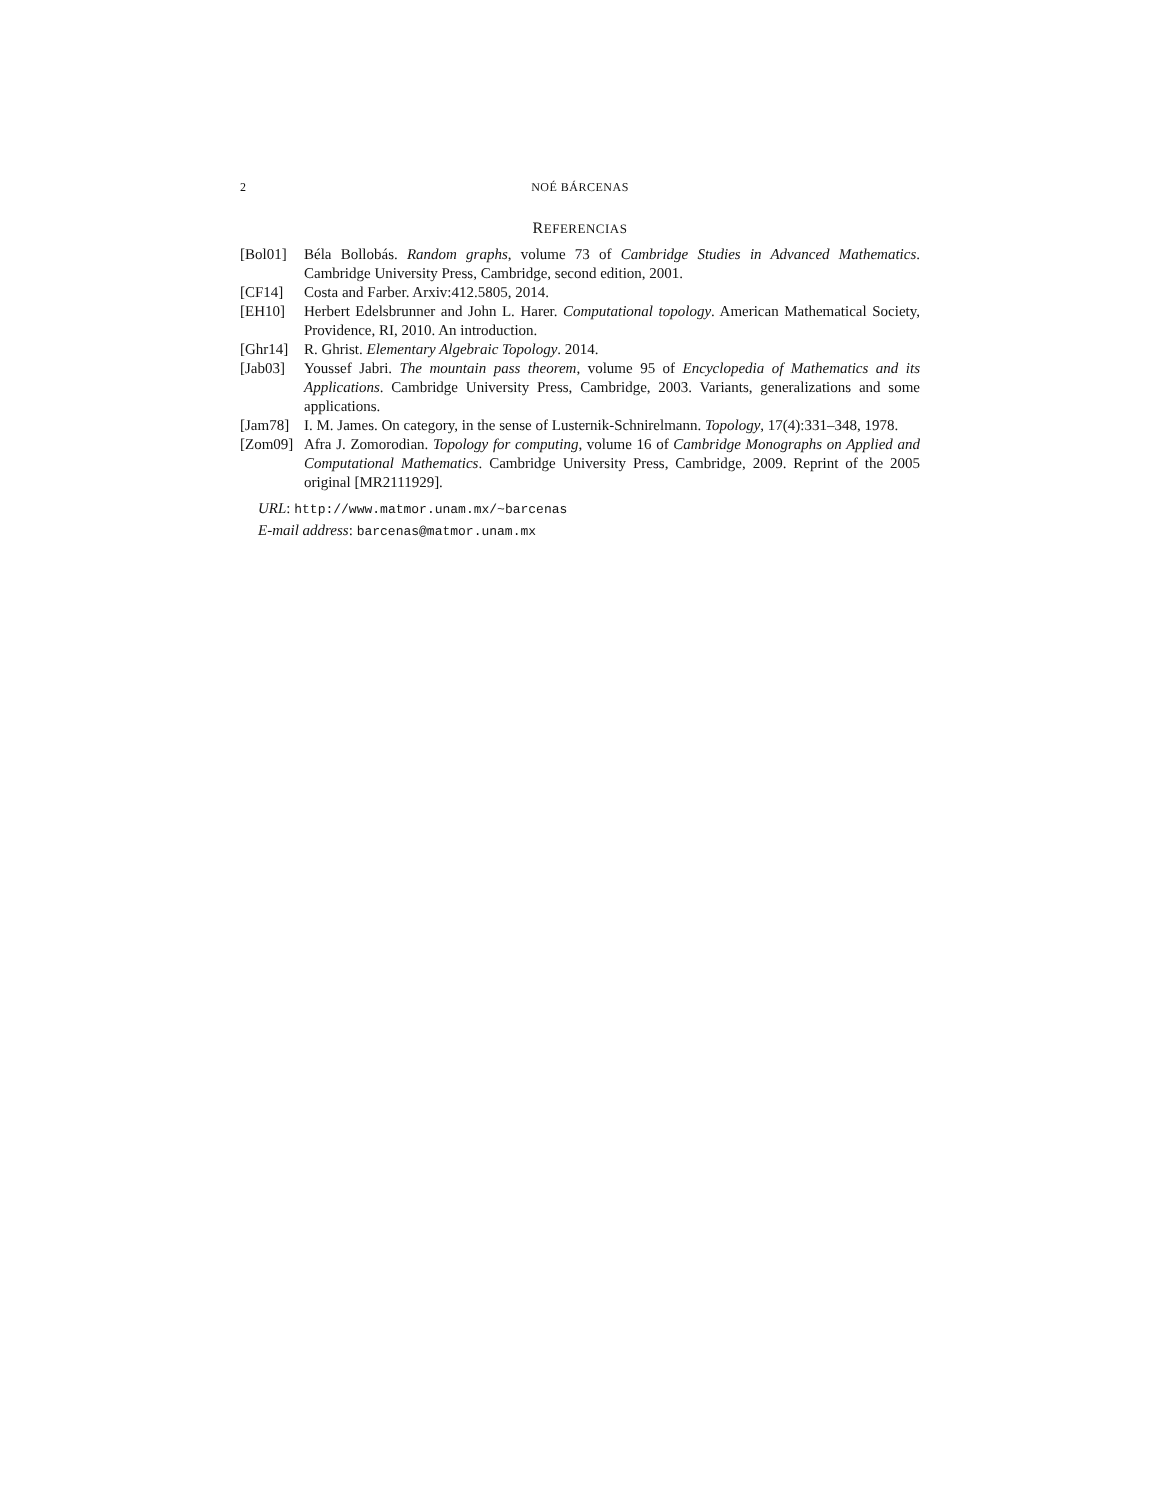2 NOÉ BÁRCENAS
REFERENCIAS
[Bol01] Béla Bollobás. Random graphs, volume 73 of Cambridge Studies in Advanced Mathematics. Cambridge University Press, Cambridge, second edition, 2001.
[CF14] Costa and Farber. Arxiv:412.5805, 2014.
[EH10] Herbert Edelsbrunner and John L. Harer. Computational topology. American Mathematical Society, Providence, RI, 2010. An introduction.
[Ghr14] R. Ghrist. Elementary Algebraic Topology. 2014.
[Jab03] Youssef Jabri. The mountain pass theorem, volume 95 of Encyclopedia of Mathematics and its Applications. Cambridge University Press, Cambridge, 2003. Variants, generalizations and some applications.
[Jam78] I. M. James. On category, in the sense of Lusternik-Schnirelmann. Topology, 17(4):331–348, 1978.
[Zom09] Afra J. Zomorodian. Topology for computing, volume 16 of Cambridge Monographs on Applied and Computational Mathematics. Cambridge University Press, Cambridge, 2009. Reprint of the 2005 original [MR2111929].
URL: http://www.matmor.unam.mx/~barcenas
E-mail address: barcenas@matmor.unam.mx